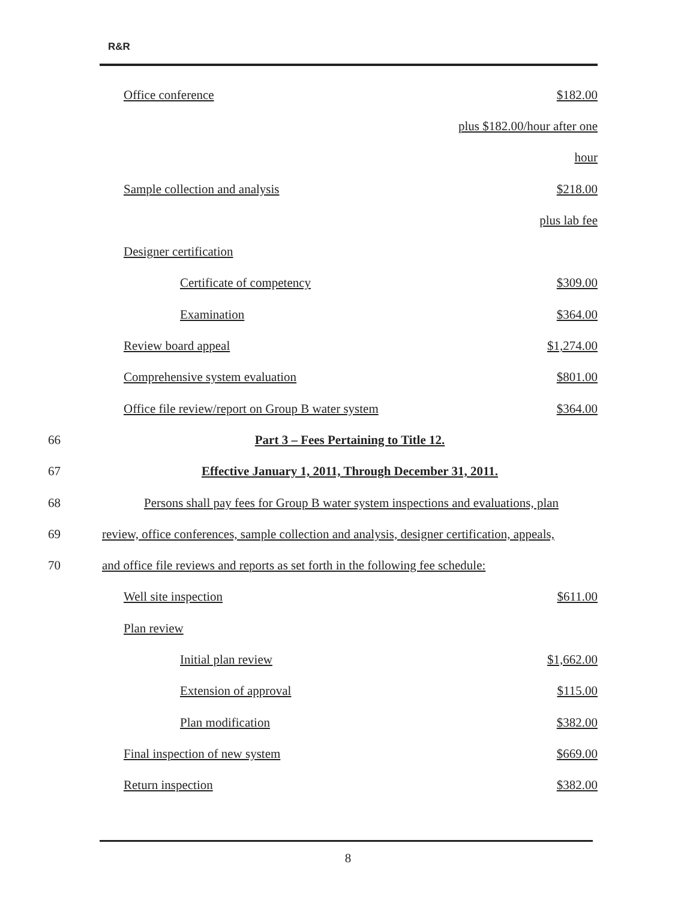R&R
Office conference $182.00
plus $182.00/hour after one
hour
Sample collection and analysis $218.00
plus lab fee
Designer certification
Certificate of competency $309.00
Examination $364.00
Review board appeal $1,274.00
Comprehensive system evaluation $801.00
Office file review/report on Group B water system $364.00
66 Part 3 – Fees Pertaining to Title 12.
67 Effective January 1, 2011, Through December 31, 2011.
68 Persons shall pay fees for Group B water system inspections and evaluations, plan
69 review, office conferences, sample collection and analysis, designer certification, appeals,
70 and office file reviews and reports as set forth in the following fee schedule:
Well site inspection $611.00
Plan review
Initial plan review $1,662.00
Extension of approval $115.00
Plan modification $382.00
Final inspection of new system $669.00
Return inspection $382.00
8